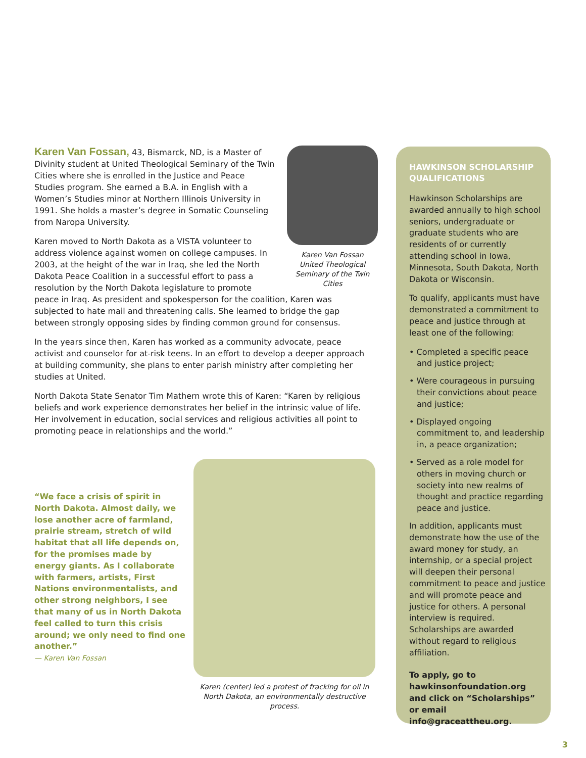Karen Van Fossan
United Theological Seminary of the Twin Cities
Karen Van Fossan, 43, Bismarck, ND, is a Master of Divinity student at United Theological Seminary of the Twin Cities where she is enrolled in the Justice and Peace Studies program. She earned a B.A. in English with a Women’s Studies minor at Northern Illinois University in 1991. She holds a master’s degree in Somatic Counseling from Naropa University.
Karen moved to North Dakota as a VISTA volunteer to address violence against women on college campuses. In 2003, at the height of the war in Iraq, she led the North Dakota Peace Coalition in a successful effort to pass a resolution by the North Dakota legislature to promote peace in Iraq. As president and spokesperson for the coalition, Karen was subjected to hate mail and threatening calls. She learned to bridge the gap between strongly opposing sides by finding common ground for consensus.
In the years since then, Karen has worked as a community advocate, peace activist and counselor for at-risk teens. In an effort to develop a deeper approach at building community, she plans to enter parish ministry after completing her studies at United.
North Dakota State Senator Tim Mathern wrote this of Karen: “Karen by religious beliefs and work experience demonstrates her belief in the intrinsic value of life. Her involvement in education, social services and religious activities all point to promoting peace in relationships and the world.”
“We face a crisis of spirit in North Dakota. Almost daily, we lose another acre of farmland, prairie stream, stretch of wild habitat that all life depends on, for the promises made by energy giants. As I collaborate with farmers, artists, First Nations environmentalists, and other strong neighbors, I see that many of us in North Dakota feel called to turn this crisis around; we only need to find one another.”
— Karen Van Fossan
Karen (center) led a protest of fracking for oil in North Dakota, an environmentally destructive process.
HAWKINSON SCHOLARSHIP QUALIFICATIONS
Hawkinson Scholarships are awarded annually to high school seniors, undergraduate or graduate students who are residents of or currently attending school in Iowa, Minnesota, South Dakota, North Dakota or Wisconsin.
To qualify, applicants must have demonstrated a commitment to peace and justice through at least one of the following:
• Completed a specific peace and justice project;
• Were courageous in pursuing their convictions about peace and justice;
• Displayed ongoing commitment to, and leadership in, a peace organization;
• Served as a role model for others in moving church or society into new realms of thought and practice regarding peace and justice.
In addition, applicants must demonstrate how the use of the award money for study, an internship, or a special project will deepen their personal commitment to peace and justice and will promote peace and justice for others. A personal interview is required. Scholarships are awarded without regard to religious affiliation.
To apply, go to hawkinsonfoundation.org and click on “Scholarships” or email info@graceattheu.org.
3